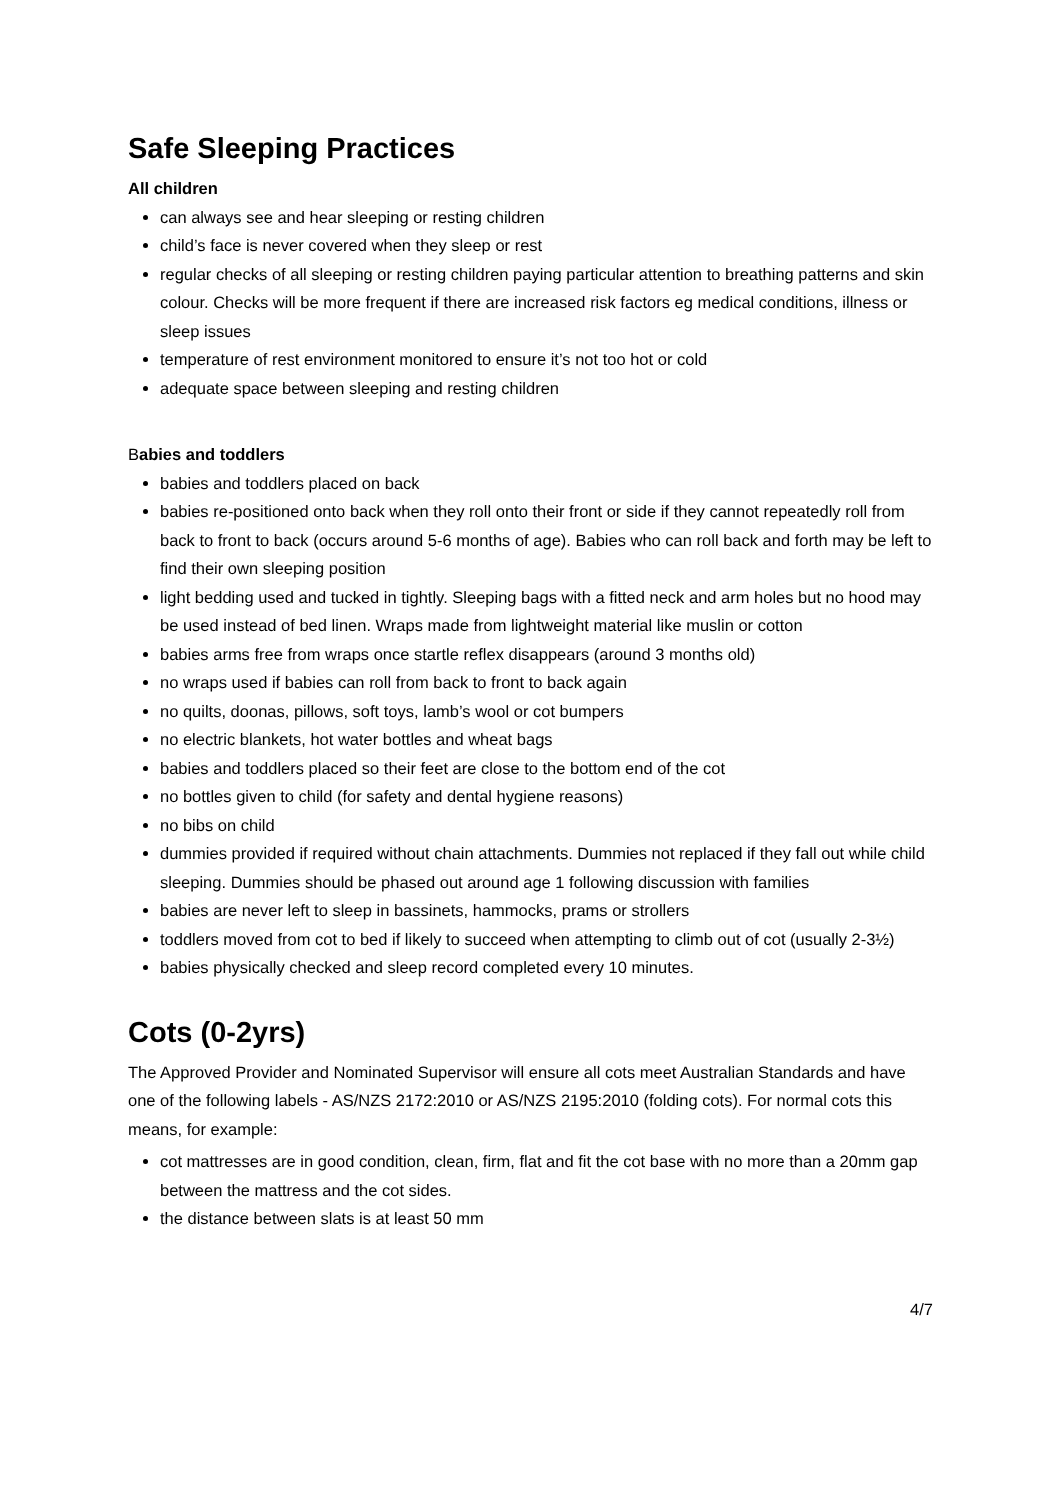Safe Sleeping Practices
All children
can always see and hear sleeping or resting children
child’s face is never covered when they sleep or rest
regular checks of all sleeping or resting children paying particular attention to breathing patterns and skin colour. Checks will be more frequent if there are increased risk factors eg medical conditions, illness or sleep issues
temperature of rest environment monitored to ensure it’s not too hot or cold
adequate space between sleeping and resting children
Babies and toddlers
babies and toddlers placed on back
babies re-positioned onto back when they roll onto their front or side if they cannot repeatedly roll from back to front to back (occurs around 5-6 months of age). Babies who can roll back and forth may be left to find their own sleeping position
light bedding used and tucked in tightly. Sleeping bags with a fitted neck and arm holes but no hood may be used instead of bed linen. Wraps made from lightweight material like muslin or cotton
babies arms free from wraps once startle reflex disappears (around 3 months old)
no wraps used if babies can roll from back to front to back again
no quilts, doonas, pillows, soft toys, lamb’s wool or cot bumpers
no electric blankets, hot water bottles and wheat bags
babies and toddlers placed so their feet are close to the bottom end of the cot
no bottles given to child (for safety and dental hygiene reasons)
no bibs on child
dummies provided if required without chain attachments. Dummies not replaced if they fall out while child sleeping. Dummies should be phased out around age 1 following discussion with families
babies are never left to sleep in bassinets, hammocks, prams or strollers
toddlers moved from cot to bed if likely to succeed when attempting to climb out of cot (usually 2-3½)
babies physically checked and sleep record completed every 10 minutes.
Cots (0-2yrs)
The Approved Provider and Nominated Supervisor will ensure all cots meet Australian Standards and have one of the following labels - AS/NZS 2172:2010 or AS/NZS 2195:2010 (folding cots). For normal cots this means, for example:
cot mattresses are in good condition, clean, firm, flat and fit the cot base with no more than a 20mm gap between the mattress and the cot sides.
the distance between slats is at least 50 mm
4/7